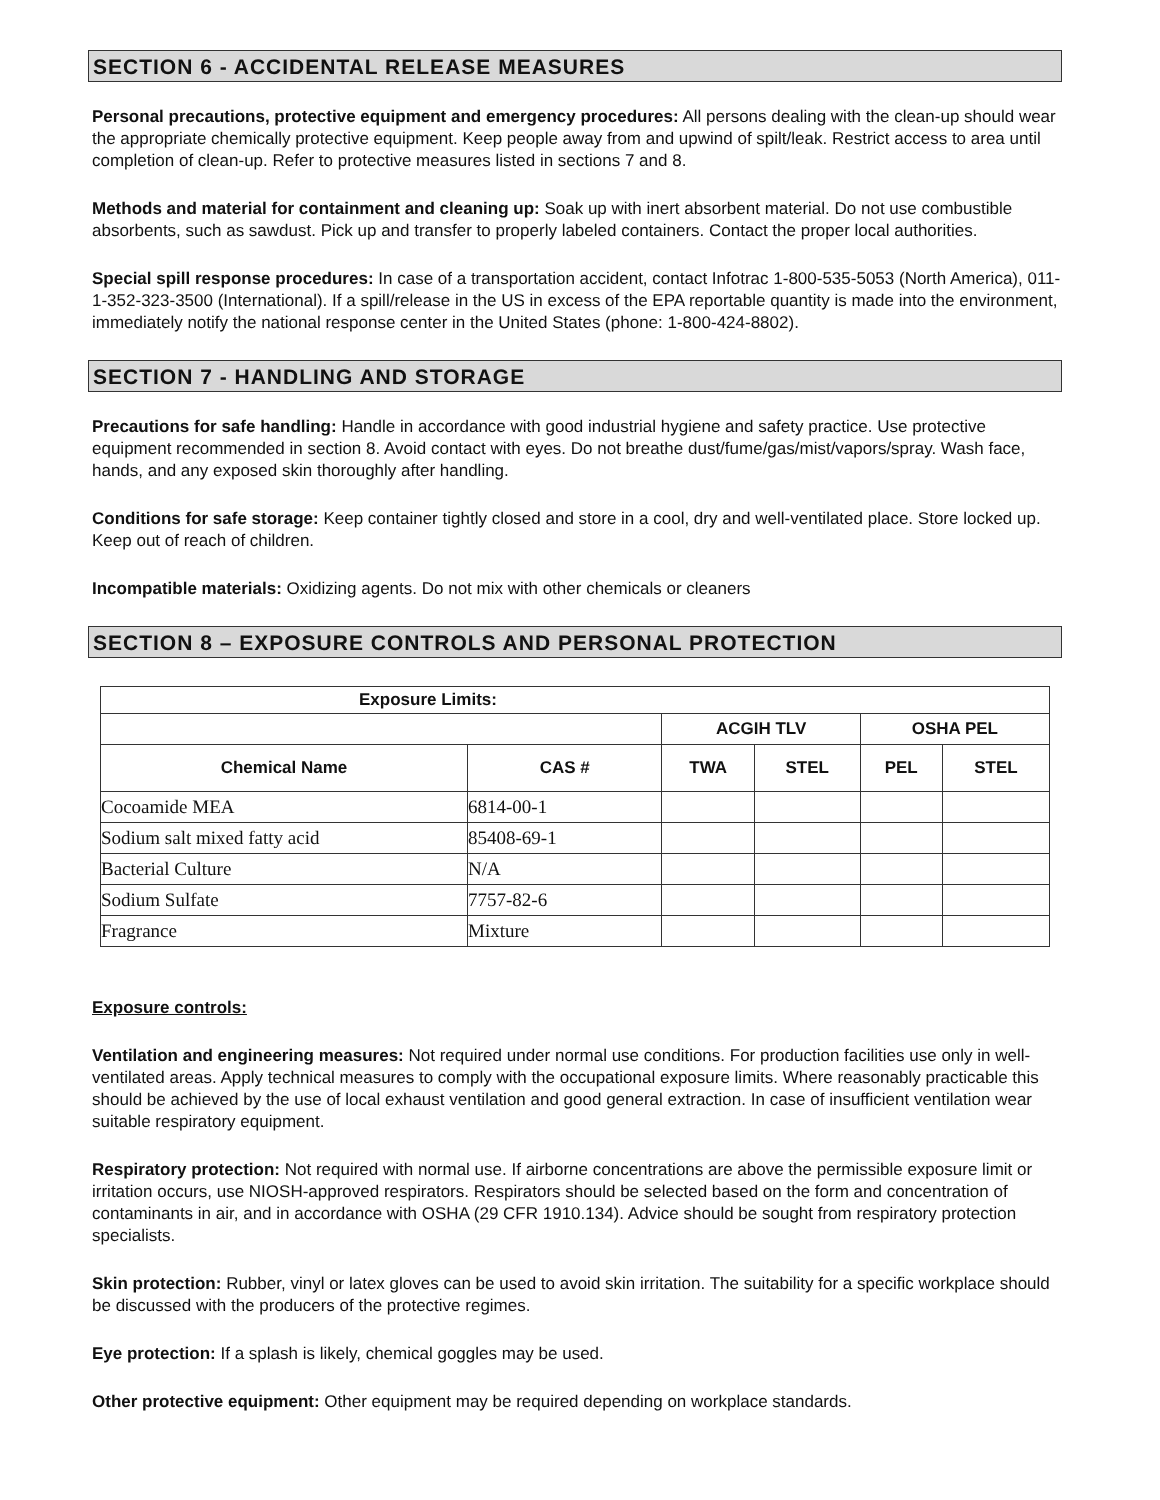SECTION 6 - ACCIDENTAL RELEASE MEASURES
Personal precautions, protective equipment and emergency procedures: All persons dealing with the clean-up should wear the appropriate chemically protective equipment. Keep people away from and upwind of spilt/leak. Restrict access to area until completion of clean-up. Refer to protective measures listed in sections 7 and 8.
Methods and material for containment and cleaning up: Soak up with inert absorbent material. Do not use combustible absorbents, such as sawdust. Pick up and transfer to properly labeled containers. Contact the proper local authorities.
Special spill response procedures: In case of a transportation accident, contact Infotrac 1-800-535-5053 (North America), 011-1-352-323-3500 (International). If a spill/release in the US in excess of the EPA reportable quantity is made into the environment, immediately notify the national response center in the United States (phone: 1-800-424-8802).
SECTION 7 - HANDLING AND STORAGE
Precautions for safe handling: Handle in accordance with good industrial hygiene and safety practice. Use protective equipment recommended in section 8. Avoid contact with eyes. Do not breathe dust/fume/gas/mist/vapors/spray. Wash face, hands, and any exposed skin thoroughly after handling.
Conditions for safe storage: Keep container tightly closed and store in a cool, dry and well-ventilated place. Store locked up. Keep out of reach of children.
Incompatible materials: Oxidizing agents. Do not mix with other chemicals or cleaners
SECTION 8 – EXPOSURE CONTROLS AND PERSONAL PROTECTION
| Exposure Limits: | | | | | |
| --- | --- | --- | --- | --- | --- |
| | | ACGIH TLV | | OSHA PEL | |
| Chemical Name | CAS # | TWA | STEL | PEL | STEL |
| Cocoamide MEA | 6814-00-1 | | | | |
| Sodium salt mixed fatty acid | 85408-69-1 | | | | |
| Bacterial Culture | N/A | | | | |
| Sodium Sulfate | 7757-82-6 | | | | |
| Fragrance | Mixture | | | | |
Exposure controls:
Ventilation and engineering measures: Not required under normal use conditions. For production facilities use only in well-ventilated areas. Apply technical measures to comply with the occupational exposure limits. Where reasonably practicable this should be achieved by the use of local exhaust ventilation and good general extraction. In case of insufficient ventilation wear suitable respiratory equipment.
Respiratory protection: Not required with normal use. If airborne concentrations are above the permissible exposure limit or irritation occurs, use NIOSH-approved respirators. Respirators should be selected based on the form and concentration of contaminants in air, and in accordance with OSHA (29 CFR 1910.134). Advice should be sought from respiratory protection specialists.
Skin protection: Rubber, vinyl or latex gloves can be used to avoid skin irritation. The suitability for a specific workplace should be discussed with the producers of the protective regimes.
Eye protection: If a splash is likely, chemical goggles may be used.
Other protective equipment: Other equipment may be required depending on workplace standards.